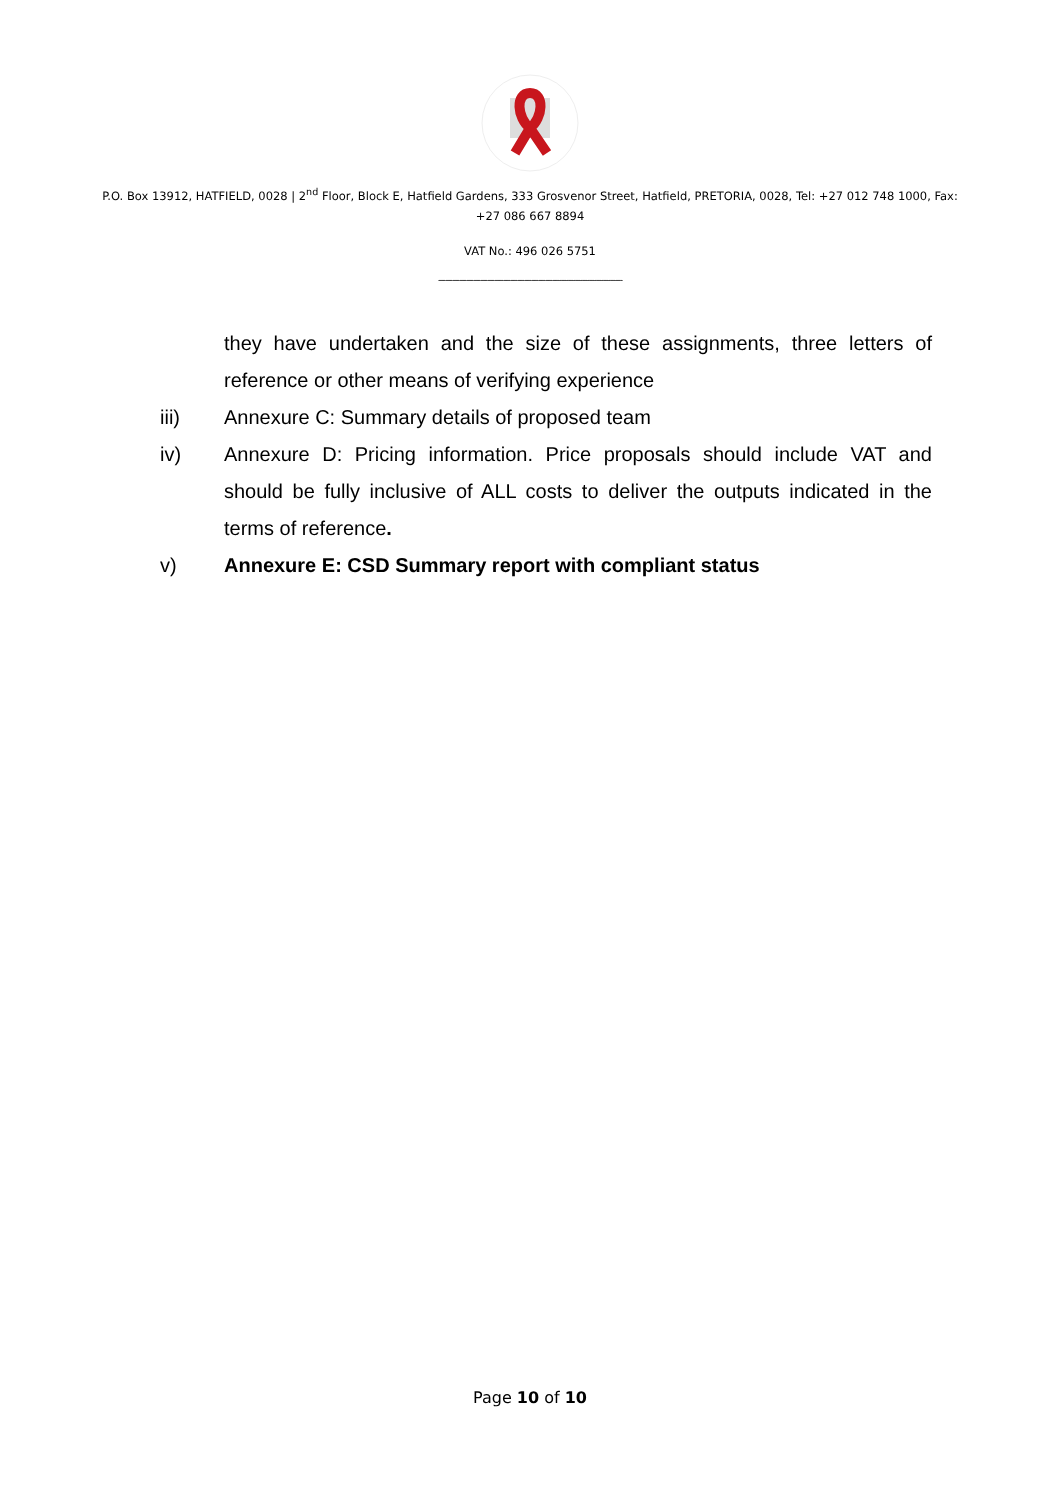P.O. Box 13912, HATFIELD, 0028 | 2<sup>nd</sup> Floor, Block E, Hatfield Gardens, 333 Grosvenor Street, Hatfield, PRETORIA, 0028, Tel: +27 012 748 1000, Fax: +27 086 667 8894
VAT No.: 496 026 5751
-------------------------------------------------------------------------------
they have undertaken and the size of these assignments, three letters of reference or other means of verifying experience
iii) Annexure C: Summary details of proposed team
iv) Annexure D: Pricing information. Price proposals should include VAT and should be fully inclusive of ALL costs to deliver the outputs indicated in the terms of reference.
v) Annexure E: CSD Summary report with compliant status
Page 10 of 10